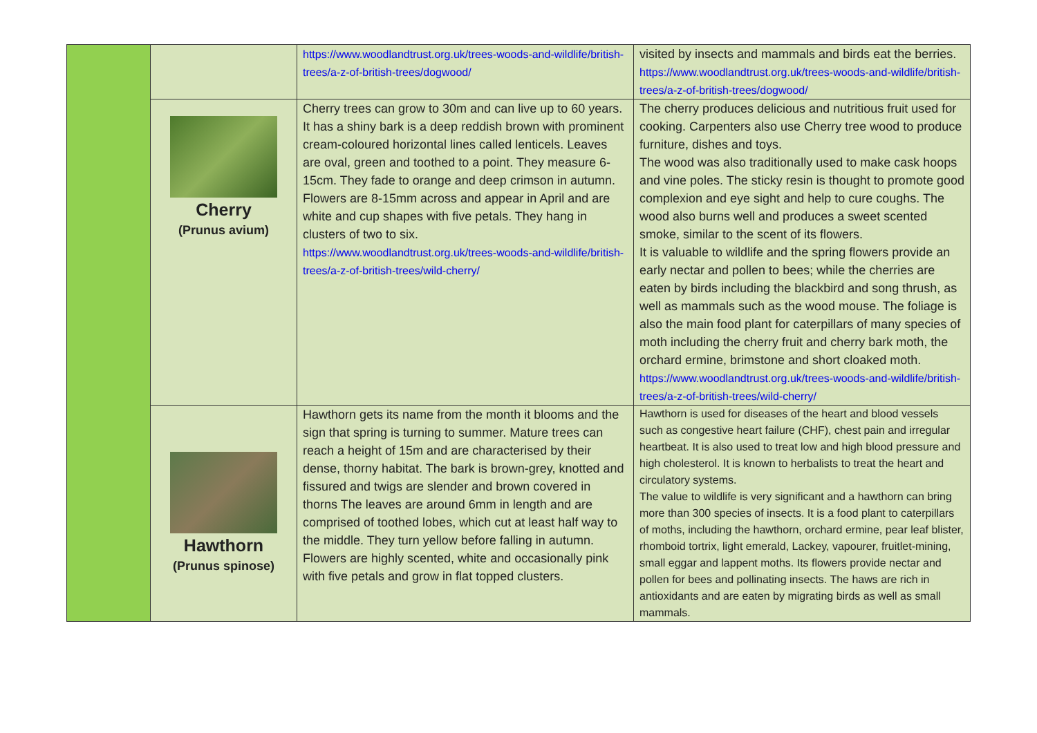| | | https://www.woodlandtrust.org.uk/trees-woods-and-wildlife/british-trees/a-z-of-british-trees/dogwood/ | visited by insects and mammals and birds eat the berries. https://www.woodlandtrust.org.uk/trees-woods-and-wildlife/british-trees/a-z-of-british-trees/dogwood/ |
| | Cherry (Prunus avium) | Cherry trees can grow to 30m and can live up to 60 years. It has a shiny bark is a deep reddish brown with prominent cream-coloured horizontal lines called lenticels. Leaves are oval, green and toothed to a point. They measure 6-15cm. They fade to orange and deep crimson in autumn. Flowers are 8-15mm across and appear in April and are white and cup shapes with five petals. They hang in clusters of two to six. https://www.woodlandtrust.org.uk/trees-woods-and-wildlife/british-trees/a-z-of-british-trees/wild-cherry/ | The cherry produces delicious and nutritious fruit used for cooking. Carpenters also use Cherry tree wood to produce furniture, dishes and toys. The wood was also traditionally used to make cask hoops and vine poles. The sticky resin is thought to promote good complexion and eye sight and help to cure coughs. The wood also burns well and produces a sweet scented smoke, similar to the scent of its flowers. It is valuable to wildlife and the spring flowers provide an early nectar and pollen to bees; while the cherries are eaten by birds including the blackbird and song thrush, as well as mammals such as the wood mouse. The foliage is also the main food plant for caterpillars of many species of moth including the cherry fruit and cherry bark moth, the orchard ermine, brimstone and short cloaked moth. https://www.woodlandtrust.org.uk/trees-woods-and-wildlife/british-trees/a-z-of-british-trees/wild-cherry/ |
| | Hawthorn (Prunus spinose) | Hawthorn gets its name from the month it blooms and the sign that spring is turning to summer. Mature trees can reach a height of 15m and are characterised by their dense, thorny habitat. The bark is brown-grey, knotted and fissured and twigs are slender and brown covered in thorns The leaves are around 6mm in length and are comprised of toothed lobes, which cut at least half way to the middle. They turn yellow before falling in autumn. Flowers are highly scented, white and occasionally pink with five petals and grow in flat topped clusters. | Hawthorn is used for diseases of the heart and blood vessels such as congestive heart failure (CHF), chest pain and irregular heartbeat. It is also used to treat low and high blood pressure and high cholesterol. It is known to herbalists to treat the heart and circulatory systems. The value to wildlife is very significant and a hawthorn can bring more than 300 species of insects. It is a food plant to caterpillars of moths, including the hawthorn, orchard ermine, pear leaf blister, rhomboid tortrix, light emerald, Lackey, vapourer, fruitlet-mining, small eggar and lappent moths. Its flowers provide nectar and pollen for bees and pollinating insects. The haws are rich in antioxidants and are eaten by migrating birds as well as small mammals. |